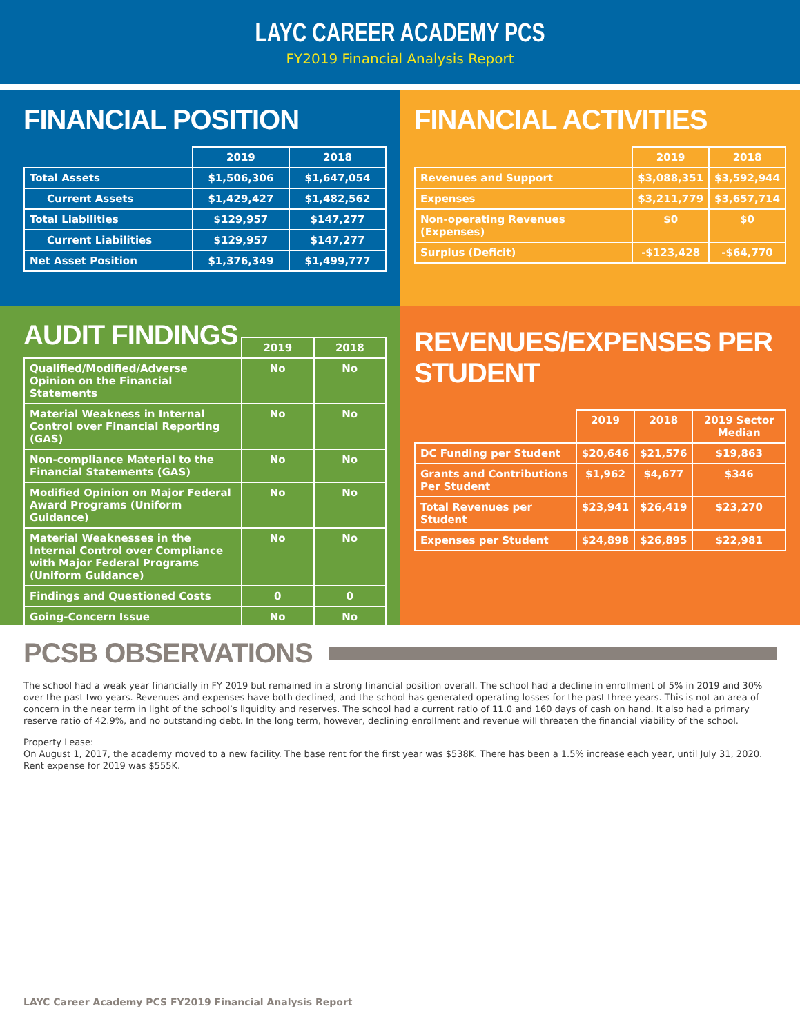LAYC CAREER ACADEMY PCS
FY2019 Financial Analysis Report
FINANCIAL POSITION
| | 2019 | 2018 |
| --- | --- | --- |
| Total Assets | $1,506,306 | $1,647,054 |
| Current Assets | $1,429,427 | $1,482,562 |
| Total Liabilities | $129,957 | $147,277 |
| Current Liabilities | $129,957 | $147,277 |
| Net Asset Position | $1,376,349 | $1,499,777 |
FINANCIAL ACTIVITIES
| | 2019 | 2018 |
| --- | --- | --- |
| Revenues and Support | $3,088,351 | $3,592,944 |
| Expenses | $3,211,779 | $3,657,714 |
| Non-operating Revenues (Expenses) | $0 | $0 |
| Surplus (Deficit) | -$123,428 | -$64,770 |
AUDIT FINDINGS
| | 2019 | 2018 |
| --- | --- | --- |
| Qualified/Modified/Adverse Opinion on the Financial Statements | No | No |
| Material Weakness in Internal Control over Financial Reporting (GAS) | No | No |
| Non-compliance Material to the Financial Statements (GAS) | No | No |
| Modified Opinion on Major Federal Award Programs (Uniform Guidance) | No | No |
| Material Weaknesses in the Internal Control over Compliance with Major Federal Programs (Uniform Guidance) | No | No |
| Findings and Questioned Costs | 0 | 0 |
| Going-Concern Issue | No | No |
REVENUES/EXPENSES PER STUDENT
| | 2019 | 2018 | 2019 Sector Median |
| --- | --- | --- | --- |
| DC Funding per Student | $20,646 | $21,576 | $19,863 |
| Grants and Contributions Per Student | $1,962 | $4,677 | $346 |
| Total Revenues per Student | $23,941 | $26,419 | $23,270 |
| Expenses per Student | $24,898 | $26,895 | $22,981 |
PCSB OBSERVATIONS
The school had a weak year financially in FY 2019 but remained in a strong financial position overall. The school had a decline in enrollment of 5% in 2019 and 30% over the past two years. Revenues and expenses have both declined, and the school has generated operating losses for the past three years. This is not an area of concern in the near term in light of the school’s liquidity and reserves. The school had a current ratio of 11.0 and 160 days of cash on hand. It also had a primary reserve ratio of 42.9%, and no outstanding debt. In the long term, however, declining enrollment and revenue will threaten the financial viability of the school.
Property Lease:
On August 1, 2017, the academy moved to a new facility. The base rent for the first year was $538K. There has been a 1.5% increase each year, until July 31, 2020. Rent expense for 2019 was $555K.
LAYC Career Academy PCS FY2019 Financial Analysis Report